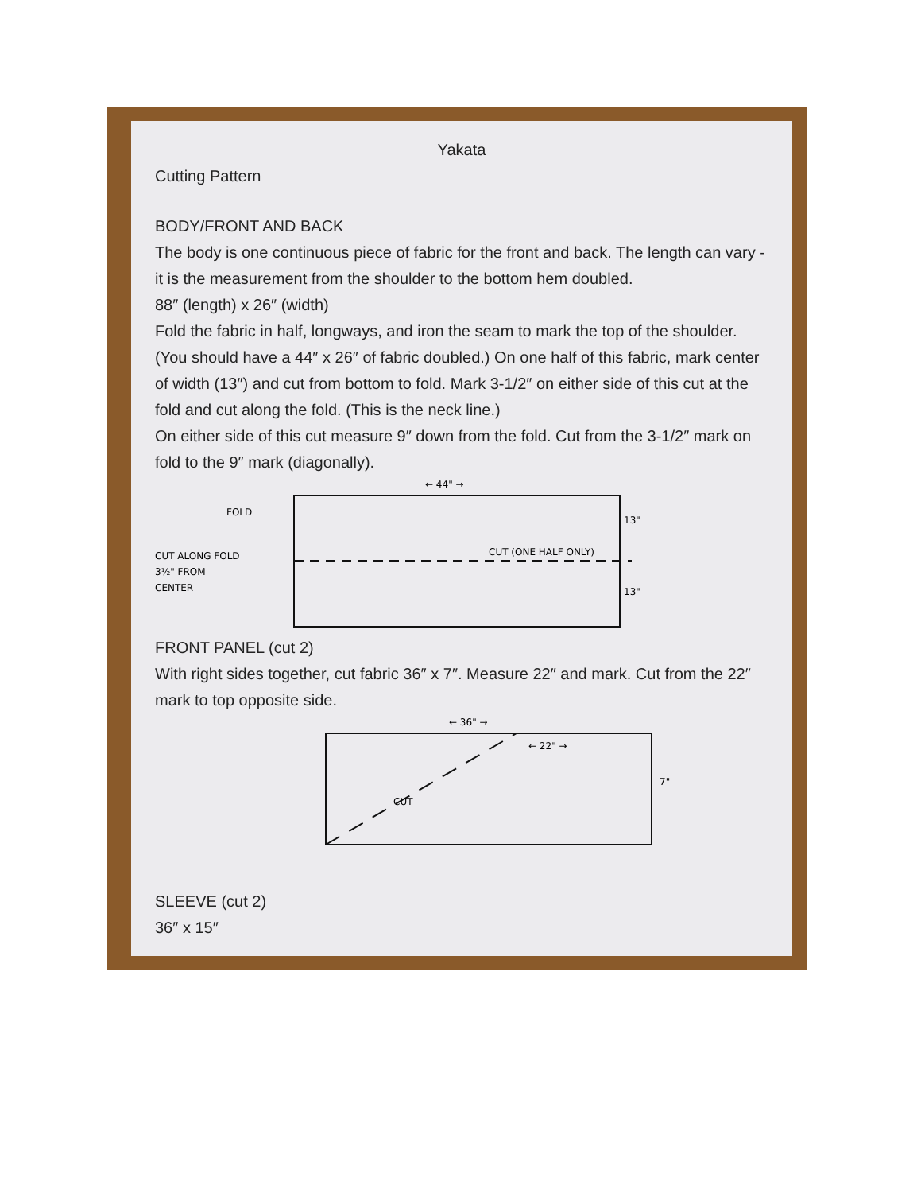Yakata
Cutting Pattern
BODY/FRONT AND BACK
The body is one continuous piece of fabric for the front and back. The length can vary - it is the measurement from the shoulder to the bottom hem doubled.
88″ (length) x 26″ (width)
Fold the fabric in half, longways, and iron the seam to mark the top of the shoulder. (You should have a 44″ x 26″ of fabric doubled.) On one half of this fabric, mark center of width (13″) and cut from bottom to fold. Mark 3-1/2″ on either side of this cut at the fold and cut along the fold. (This is the neck line.)
On either side of this cut measure 9″ down from the fold. Cut from the 3-1/2″ mark on fold to the 9″ mark (diagonally).
CUT ALONG FOLD
3½" FROM
CENTER
FOLD
← 44" →
CUT (ONE HALF ONLY)
13"
13"
FRONT PANEL (cut 2)
With right sides together, cut fabric 36″ x 7″. Measure 22″ and mark. Cut from the 22″ mark to top opposite side.
← 36" →
← 22" →
CUT
7"
SLEEVE (cut 2)
36″ x 15″